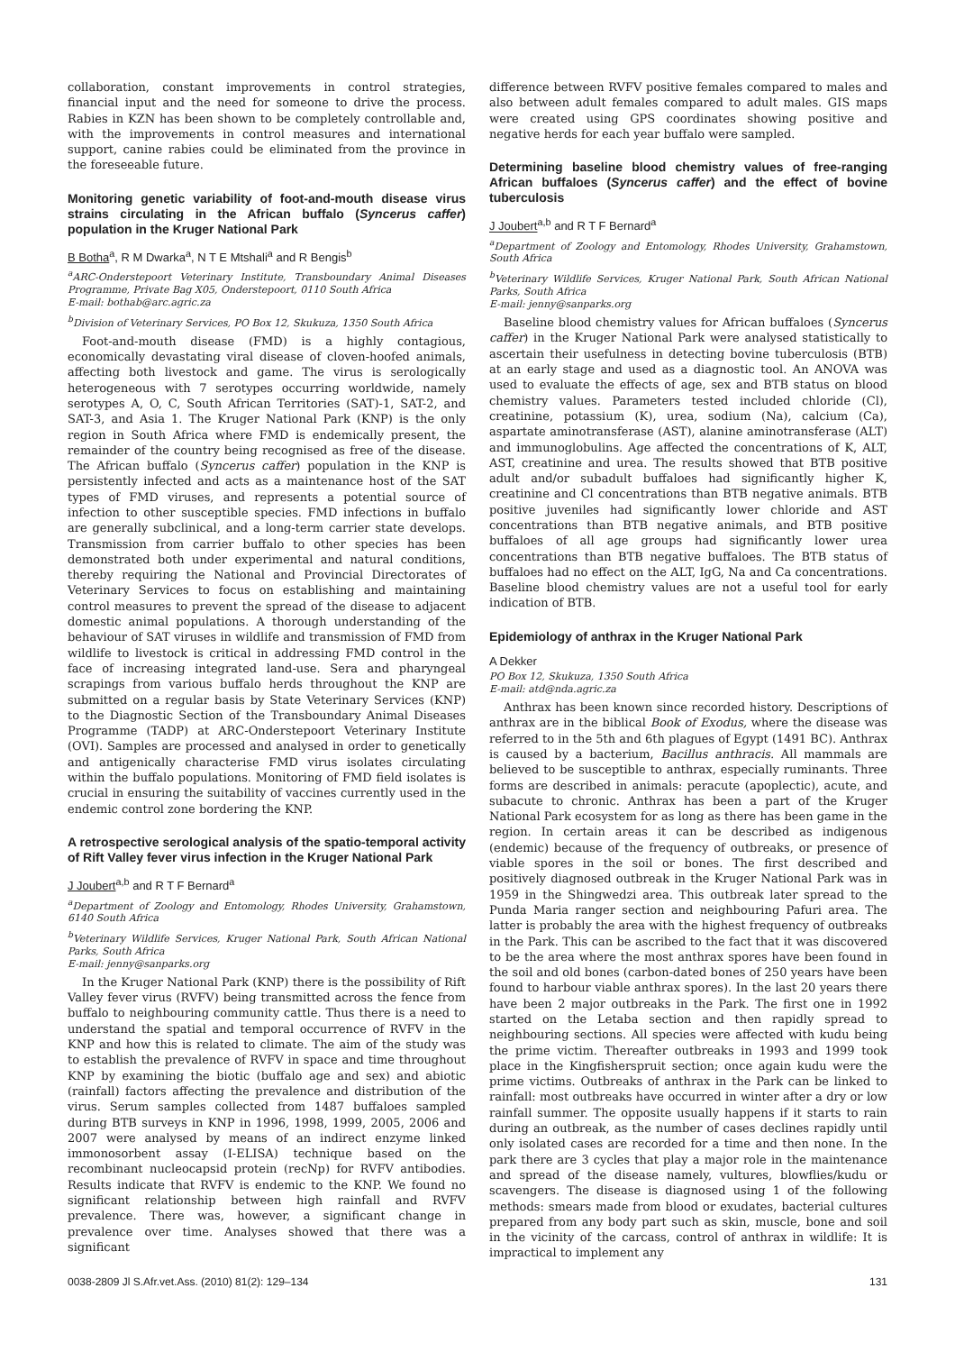collaboration, constant improvements in control strategies, financial input and the need for someone to drive the process. Rabies in KZN has been shown to be completely controllable and, with the improvements in control measures and international support, canine rabies could be eliminated from the province in the foreseeable future.
Monitoring genetic variability of foot-and-mouth disease virus strains circulating in the African buffalo (Syncerus caffer) population in the Kruger National Park
B Botha<sup>a</sup>, R M Dwarka<sup>a</sup>, N T E Mtshali<sup>a</sup> and R Bengis<sup>b</sup>
<sup>a</sup> ARC-Onderstepoort Veterinary Institute, Transboundary Animal Diseases Programme, Private Bag X05, Onderstepoort, 0110 South Africa
E-mail: bothab@arc.agric.za
<sup>b</sup> Division of Veterinary Services, PO Box 12, Skukuza, 1350 South Africa
Foot-and-mouth disease (FMD) is a highly contagious, economically devastating viral disease of cloven-hoofed animals, affecting both livestock and game. The virus is serologically heterogeneous with 7 serotypes occurring worldwide, namely serotypes A, O, C, South African Territories (SAT)-1, SAT-2, and SAT-3, and Asia 1. The Kruger National Park (KNP) is the only region in South Africa where FMD is endemically present, the remainder of the country being recognised as free of the disease. The African buffalo (Syncerus caffer) population in the KNP is persistently infected and acts as a maintenance host of the SAT types of FMD viruses, and represents a potential source of infection to other susceptible species. FMD infections in buffalo are generally subclinical, and a long-term carrier state develops. Transmission from carrier buffalo to other species has been demonstrated both under experimental and natural conditions, thereby requiring the National and Provincial Directorates of Veterinary Services to focus on establishing and maintaining control measures to prevent the spread of the disease to adjacent domestic animal populations. A thorough understanding of the behaviour of SAT viruses in wildlife and transmission of FMD from wildlife to livestock is critical in addressing FMD control in the face of increasing integrated land-use. Sera and pharyngeal scrapings from various buffalo herds throughout the KNP are submitted on a regular basis by State Veterinary Services (KNP) to the Diagnostic Section of the Transboundary Animal Diseases Programme (TADP) at ARC-Onderstepoort Veterinary Institute (OVI). Samples are processed and analysed in order to genetically and antigenically characterise FMD virus isolates circulating within the buffalo populations. Monitoring of FMD field isolates is crucial in ensuring the suitability of vaccines currently used in the endemic control zone bordering the KNP.
A retrospective serological analysis of the spatio-temporal activity of Rift Valley fever virus infection in the Kruger National Park
J Joubert<sup>a,b</sup> and R T F Bernard<sup>a</sup>
<sup>a</sup> Department of Zoology and Entomology, Rhodes University, Grahamstown, 6140 South Africa
<sup>b</sup> Veterinary Wildlife Services, Kruger National Park, South African National Parks, South Africa
E-mail: jenny@sanparks.org
In the Kruger National Park (KNP) there is the possibility of Rift Valley fever virus (RVFV) being transmitted across the fence from buffalo to neighbouring community cattle. Thus there is a need to understand the spatial and temporal occurrence of RVFV in the KNP and how this is related to climate. The aim of the study was to establish the prevalence of RVFV in space and time throughout KNP by examining the biotic (buffalo age and sex) and abiotic (rainfall) factors affecting the prevalence and distribution of the virus. Serum samples collected from 1487 buffaloes sampled during BTB surveys in KNP in 1996, 1998, 1999, 2005, 2006 and 2007 were analysed by means of an indirect enzyme linked immonosorbent assay (I-ELISA) technique based on the recombinant nucleocapsid protein (recNp) for RVFV antibodies. Results indicate that RVFV is endemic to the KNP. We found no significant relationship between high rainfall and RVFV prevalence. There was, however, a significant change in prevalence over time. Analyses showed that there was a significant
difference between RVFV positive females compared to males and also between adult females compared to adult males. GIS maps were created using GPS coordinates showing positive and negative herds for each year buffalo were sampled.
Determining baseline blood chemistry values of free-ranging African buffaloes (Syncerus caffer) and the effect of bovine tuberculosis
J Joubert<sup>a,b</sup> and R T F Bernard<sup>a</sup>
<sup>a</sup> Department of Zoology and Entomology, Rhodes University, Grahamstown, South Africa
<sup>b</sup> Veterinary Wildlife Services, Kruger National Park, South African National Parks, South Africa
E-mail: jenny@sanparks.org
Baseline blood chemistry values for African buffaloes (Syncerus caffer) in the Kruger National Park were analysed statistically to ascertain their usefulness in detecting bovine tuberculosis (BTB) at an early stage and used as a diagnostic tool. An ANOVA was used to evaluate the effects of age, sex and BTB status on blood chemistry values. Parameters tested included chloride (Cl), creatinine, potassium (K), urea, sodium (Na), calcium (Ca), aspartate aminotransferase (AST), alanine aminotransferase (ALT) and immunoglobulins. Age affected the concentrations of K, ALT, AST, creatinine and urea. The results showed that BTB positive adult and/or subadult buffaloes had significantly higher K, creatinine and Cl concentrations than BTB negative animals. BTB positive juveniles had significantly lower chloride and AST concentrations than BTB negative animals, and BTB positive buffaloes of all age groups had significantly lower urea concentrations than BTB negative buffaloes. The BTB status of buffaloes had no effect on the ALT, IgG, Na and Ca concentrations. Baseline blood chemistry values are not a useful tool for early indication of BTB.
Epidemiology of anthrax in the Kruger National Park
A Dekker
PO Box 12, Skukuza, 1350 South Africa
E-mail: atd@nda.agric.za
Anthrax has been known since recorded history. Descriptions of anthrax are in the biblical Book of Exodus, where the disease was referred to in the 5th and 6th plagues of Egypt (1491 BC). Anthrax is caused by a bacterium, Bacillus anthracis. All mammals are believed to be susceptible to anthrax, especially ruminants. Three forms are described in animals: peracute (apoplectic), acute, and subacute to chronic. Anthrax has been a part of the Kruger National Park ecosystem for as long as there has been game in the region. In certain areas it can be described as indigenous (endemic) because of the frequency of outbreaks, or presence of viable spores in the soil or bones. The first described and positively diagnosed outbreak in the Kruger National Park was in 1959 in the Shingwedzi area. This outbreak later spread to the Punda Maria ranger section and neighbouring Pafuri area. The latter is probably the area with the highest frequency of outbreaks in the Park. This can be ascribed to the fact that it was discovered to be the area where the most anthrax spores have been found in the soil and old bones (carbon-dated bones of 250 years have been found to harbour viable anthrax spores). In the last 20 years there have been 2 major outbreaks in the Park. The first one in 1992 started on the Letaba section and then rapidly spread to neighbouring sections. All species were affected with kudu being the prime victim. Thereafter outbreaks in 1993 and 1999 took place in the Kingfisherspruit section; once again kudu were the prime victims. Outbreaks of anthrax in the Park can be linked to rainfall: most outbreaks have occurred in winter after a dry or low rainfall summer. The opposite usually happens if it starts to rain during an outbreak, as the number of cases declines rapidly until only isolated cases are recorded for a time and then none. In the park there are 3 cycles that play a major role in the maintenance and spread of the disease namely, vultures, blowflies/kudu or scavengers. The disease is diagnosed using 1 of the following methods: smears made from blood or exudates, bacterial cultures prepared from any body part such as skin, muscle, bone and soil in the vicinity of the carcass, control of anthrax in wildlife: It is impractical to implement any
0038-2809 Jl S.Afr.vet.Ass. (2010) 81(2): 129–134 131